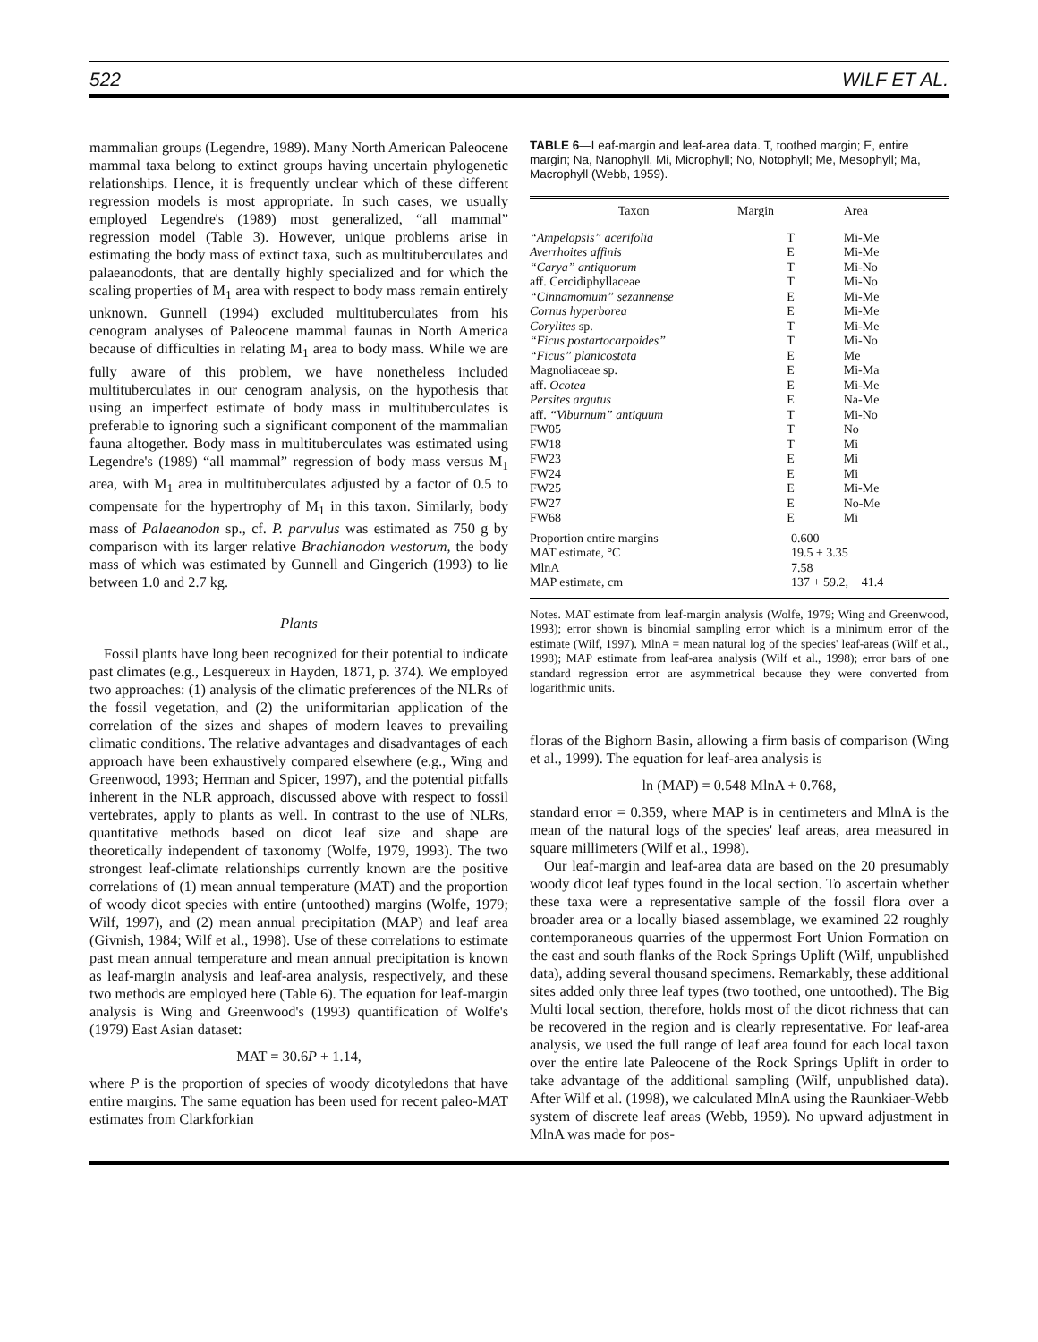522 WILF ET AL.
mammalian groups (Legendre, 1989). Many North American Paleocene mammal taxa belong to extinct groups having uncertain phylogenetic relationships. Hence, it is frequently unclear which of these different regression models is most appropriate. In such cases, we usually employed Legendre's (1989) most generalized, “all mammal” regression model (Table 3). However, unique problems arise in estimating the body mass of extinct taxa, such as multituberculates and palaeanodonts, that are dentally highly specialized and for which the scaling properties of M<sub>1</sub> area with respect to body mass remain entirely unknown. Gunnell (1994) excluded multituberculates from his cenogram analyses of Paleocene mammal faunas in North America because of difficulties in relating M<sub>1</sub> area to body mass. While we are fully aware of this problem, we have nonetheless included multituberculates in our cenogram analysis, on the hypothesis that using an imperfect estimate of body mass in multituberculates is preferable to ignoring such a significant component of the mammalian fauna altogether. Body mass in multituberculates was estimated using Legendre's (1989) “all mammal” regression of body mass versus M<sub>1</sub> area, with M<sub>1</sub> area in multituberculates adjusted by a factor of 0.5 to compensate for the hypertrophy of M<sub>1</sub> in this taxon. Similarly, body mass of Palaeanodon sp., cf. P. parvulus was estimated as 750 g by comparison with its larger relative Brachianodon westorum, the body mass of which was estimated by Gunnell and Gingerich (1993) to lie between 1.0 and 2.7 kg.
Plants
Fossil plants have long been recognized for their potential to indicate past climates (e.g., Lesquereux in Hayden, 1871, p. 374). We employed two approaches: (1) analysis of the climatic preferences of the NLRs of the fossil vegetation, and (2) the uniformitarian application of the correlation of the sizes and shapes of modern leaves to prevailing climatic conditions. The relative advantages and disadvantages of each approach have been exhaustively compared elsewhere (e.g., Wing and Greenwood, 1993; Herman and Spicer, 1997), and the potential pitfalls inherent in the NLR approach, discussed above with respect to fossil vertebrates, apply to plants as well. In contrast to the use of NLRs, quantitative methods based on dicot leaf size and shape are theoretically independent of taxonomy (Wolfe, 1979, 1993). The two strongest leaf-climate relationships currently known are the positive correlations of (1) mean annual temperature (MAT) and the proportion of woody dicot species with entire (untoothed) margins (Wolfe, 1979; Wilf, 1997), and (2) mean annual precipitation (MAP) and leaf area (Givnish, 1984; Wilf et al., 1998). Use of these correlations to estimate past mean annual temperature and mean annual precipitation is known as leaf-margin analysis and leaf-area analysis, respectively, and these two methods are employed here (Table 6). The equation for leaf-margin analysis is Wing and Greenwood's (1993) quantification of Wolfe's (1979) East Asian dataset:
MAT = 30.6P + 1.14,
where P is the proportion of species of woody dicotyledons that have entire margins. The same equation has been used for recent paleo-MAT estimates from Clarkforkian
TABLE 6—Leaf-margin and leaf-area data. T, toothed margin; E, entire margin; Na, Nanophyll, Mi, Microphyll; No, Notophyll; Me, Mesophyll; Ma, Macrophyll (Webb, 1959).
| Taxon | Margin | Area |
| --- | --- | --- |
| “Ampelopsis” acerifolia | T | Mi-Me |
| Averrhoites affinis | E | Mi-Me |
| “Carya” antiquorum | T | Mi-No |
| aff. Cercidiphyllaceae | T | Mi-No |
| “Cinnamomum” sezannense | E | Mi-Me |
| Cornus hyperborea | E | Mi-Me |
| Corylites sp. | T | Mi-Me |
| “Ficus postartocarpoides” | T | Mi-No |
| “Ficus” planicostata | E | Me |
| Magnoliaceae sp. | E | Mi-Ma |
| aff. Ocotea | E | Mi-Me |
| Persites argutus | E | Na-Me |
| aff. “Viburnum” antiquum | T | Mi-No |
| FW05 | T | No |
| FW18 | T | Mi |
| FW23 | E | Mi |
| FW24 | E | Mi |
| FW25 | E | Mi-Me |
| FW27 | E | No-Me |
| FW68 | E | Mi |
| Proportion entire margins | 0.600 | |
| MAT estimate, °C | 19.5 ± 3.35 | |
| MlnA | 7.58 | |
| MAP estimate, cm | 137 + 59.2, − 41.4 | |
Notes. MAT estimate from leaf-margin analysis (Wolfe, 1979; Wing and Greenwood, 1993); error shown is binomial sampling error which is a minimum error of the estimate (Wilf, 1997). MlnA = mean natural log of the species' leaf-areas (Wilf et al., 1998); MAP estimate from leaf-area analysis (Wilf et al., 1998); error bars of one standard regression error are asymmetrical because they were converted from logarithmic units.
floras of the Bighorn Basin, allowing a firm basis of comparison (Wing et al., 1999). The equation for leaf-area analysis is
ln (MAP) = 0.548 MlnA + 0.768,
standard error = 0.359, where MAP is in centimeters and MlnA is the mean of the natural logs of the species' leaf areas, area measured in square millimeters (Wilf et al., 1998).
Our leaf-margin and leaf-area data are based on the 20 presumably woody dicot leaf types found in the local section. To ascertain whether these taxa were a representative sample of the fossil flora over a broader area or a locally biased assemblage, we examined 22 roughly contemporaneous quarries of the uppermost Fort Union Formation on the east and south flanks of the Rock Springs Uplift (Wilf, unpublished data), adding several thousand specimens. Remarkably, these additional sites added only three leaf types (two toothed, one untoothed). The Big Multi local section, therefore, holds most of the dicot richness that can be recovered in the region and is clearly representative. For leaf-area analysis, we used the full range of leaf area found for each local taxon over the entire late Paleocene of the Rock Springs Uplift in order to take advantage of the additional sampling (Wilf, unpublished data). After Wilf et al. (1998), we calculated MlnA using the Raunkiaer-Webb system of discrete leaf areas (Webb, 1959). No upward adjustment in MlnA was made for pos-